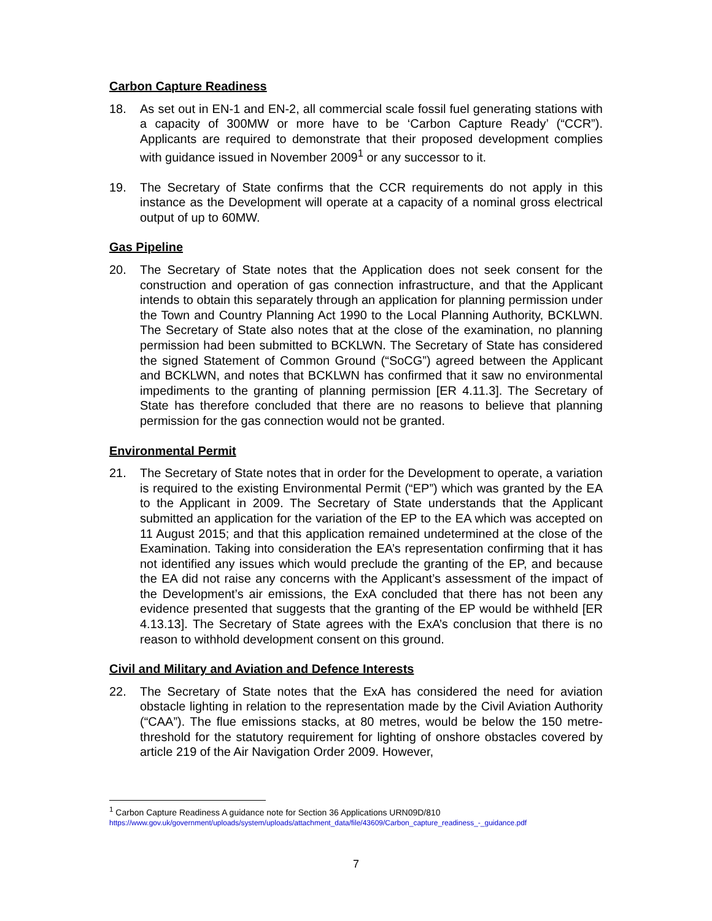Carbon Capture Readiness
18. As set out in EN-1 and EN-2, all commercial scale fossil fuel generating stations with a capacity of 300MW or more have to be ‘Carbon Capture Ready’ (“CCR”). Applicants are required to demonstrate that their proposed development complies with guidance issued in November 2009<sup>1</sup> or any successor to it.
19. The Secretary of State confirms that the CCR requirements do not apply in this instance as the Development will operate at a capacity of a nominal gross electrical output of up to 60MW.
Gas Pipeline
20. The Secretary of State notes that the Application does not seek consent for the construction and operation of gas connection infrastructure, and that the Applicant intends to obtain this separately through an application for planning permission under the Town and Country Planning Act 1990 to the Local Planning Authority, BCKLWN. The Secretary of State also notes that at the close of the examination, no planning permission had been submitted to BCKLWN. The Secretary of State has considered the signed Statement of Common Ground (“SoCG”) agreed between the Applicant and BCKLWN, and notes that BCKLWN has confirmed that it saw no environmental impediments to the granting of planning permission [ER 4.11.3]. The Secretary of State has therefore concluded that there are no reasons to believe that planning permission for the gas connection would not be granted.
Environmental Permit
21. The Secretary of State notes that in order for the Development to operate, a variation is required to the existing Environmental Permit (“EP”) which was granted by the EA to the Applicant in 2009. The Secretary of State understands that the Applicant submitted an application for the variation of the EP to the EA which was accepted on 11 August 2015; and that this application remained undetermined at the close of the Examination. Taking into consideration the EA’s representation confirming that it has not identified any issues which would preclude the granting of the EP, and because the EA did not raise any concerns with the Applicant’s assessment of the impact of the Development’s air emissions, the ExA concluded that there has not been any evidence presented that suggests that the granting of the EP would be withheld [ER 4.13.13]. The Secretary of State agrees with the ExA’s conclusion that there is no reason to withhold development consent on this ground.
Civil and Military and Aviation and Defence Interests
22. The Secretary of State notes that the ExA has considered the need for aviation obstacle lighting in relation to the representation made by the Civil Aviation Authority (“CAA”). The flue emissions stacks, at 80 metres, would be below the 150 metre-threshold for the statutory requirement for lighting of onshore obstacles covered by article 219 of the Air Navigation Order 2009. However,
<sup>1</sup> Carbon Capture Readiness A guidance note for Section 36 Applications URN09D/810
https://www.gov.uk/government/uploads/system/uploads/attachment_data/file/43609/Carbon_capture_readiness_-_guidance.pdf
7